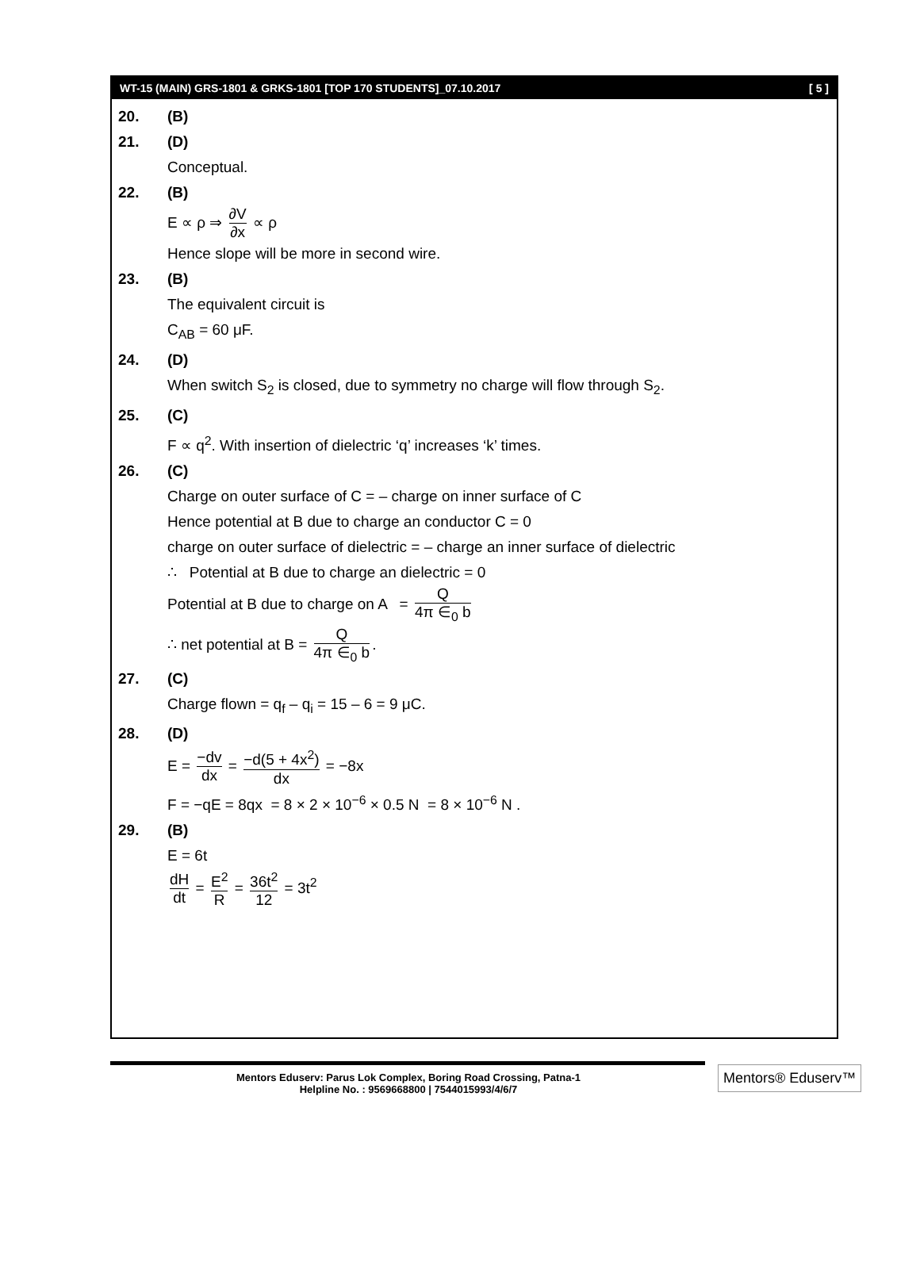WT-15 (MAIN) GRS-1801 & GRKS-1801 [TOP 170 STUDENTS]_07.10.2017 [ 5 ]
20. (B)
21. (D)
Conceptual.
22. (B)
E ∝ ρ ⇒ ∂V ∂x ∝ ρ
Hence slope will be more in second wire.
23. (B)
The equivalent circuit is
C<sub>AB</sub> = 60 μF.
24. (D)
When switch S<sub>2</sub> is closed, due to symmetry no charge will flow through S<sub>2</sub>.
25. (C)
F ∝ q<sup>2</sup>. With insertion of dielectric ‘q’ increases ‘k’ times.
26. (C)
Charge on outer surface of C = – charge on inner surface of C
Hence potential at B due to charge an conductor C = 0
charge on outer surface of dielectric = – charge an inner surface of dielectric
∴ Potential at B due to charge an dielectric = 0
Potential at B due to charge on A = Q 4π ∈<sub>0</sub> b
∴ net potential at B = Q 4π ∈<sub>0</sub> b.
27. (C)
Charge flown = q<sub>f</sub> – q<sub>i</sub> = 15 – 6 = 9 μC.
28. (D)
E = −dv dx = −d(5 + 4x<sup>2</sup>) dx = −8x
F = −qE = 8qx = 8 × 2 × 10<sup>−6</sup> × 0.5 N = 8 × 10<sup>−6</sup> N .
29. (B)
E = 6t
dH dt = E<sup>2</sup> R = 36t<sup>2</sup> 12 = 3t<sup>2</sup>
Mentors Eduserv: Parus Lok Complex, Boring Road Crossing, Patna-1
Helpline No. : 9569668800 | 7544015993/4/6/7
Mentors® Eduserv™